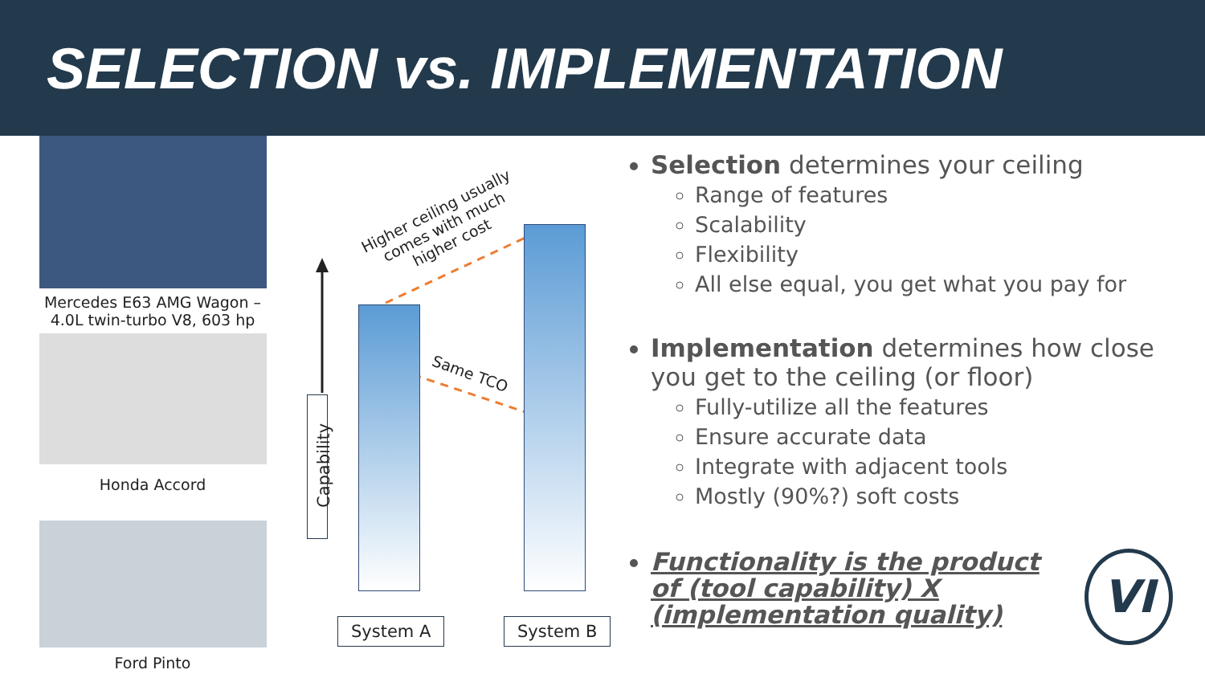SELECTION vs. IMPLEMENTATION
Mercedes E63 AMG Wagon –
4.0L twin-turbo V8, 603 hp
Honda Accord
Ford Pinto
Capability
System A System B
Higher ceiling usually
comes with much
higher cost
Same TCO
Selection determines your ceiling
Range of features
Scalability
Flexibility
All else equal, you get what you pay for
Implementation determines how close you get to the ceiling (or floor)
Fully-utilize all the features
Ensure accurate data
Integrate with adjacent tools
Mostly (90%?) soft costs
Functionality is the product of (tool capability) X (implementation quality)
VI